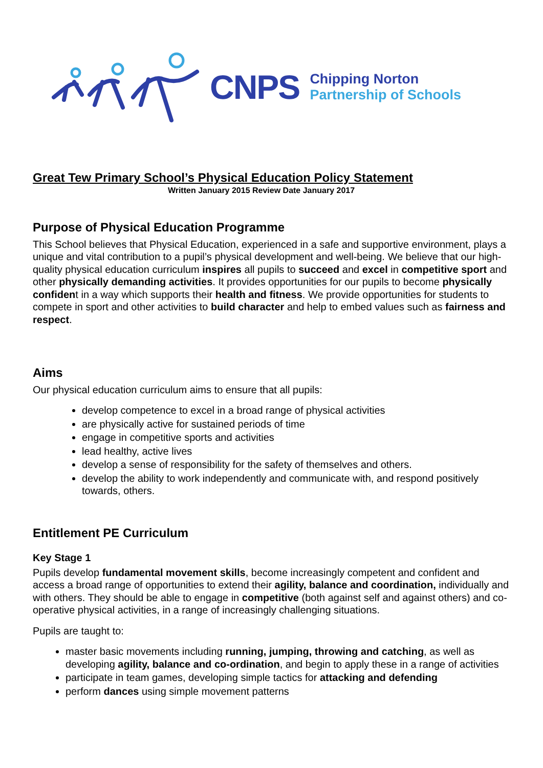CNPS
Chipping Norton
Partnership of Schools
Great Tew Primary School’s Physical Education Policy Statement
Written January 2015 Review Date January 2017
Purpose of Physical Education Programme
This School believes that Physical Education, experienced in a safe and supportive environment, plays a unique and vital contribution to a pupil’s physical development and well-being. We believe that our high-quality physical education curriculum inspires all pupils to succeed and excel in competitive sport and other physically demanding activities. It provides opportunities for our pupils to become physically confident in a way which supports their health and fitness. We provide opportunities for students to compete in sport and other activities to build character and help to embed values such as fairness and respect.
Aims
Our physical education curriculum aims to ensure that all pupils:
develop competence to excel in a broad range of physical activities
are physically active for sustained periods of time
engage in competitive sports and activities
lead healthy, active lives
develop a sense of responsibility for the safety of themselves and others.
develop the ability to work independently and communicate with, and respond positively towards, others.
Entitlement PE Curriculum
Key Stage 1
Pupils develop fundamental movement skills, become increasingly competent and confident and access a broad range of opportunities to extend their agility, balance and coordination, individually and with others. They should be able to engage in competitive (both against self and against others) and co-operative physical activities, in a range of increasingly challenging situations.
Pupils are taught to:
master basic movements including running, jumping, throwing and catching, as well as developing agility, balance and co-ordination, and begin to apply these in a range of activities
participate in team games, developing simple tactics for attacking and defending
perform dances using simple movement patterns